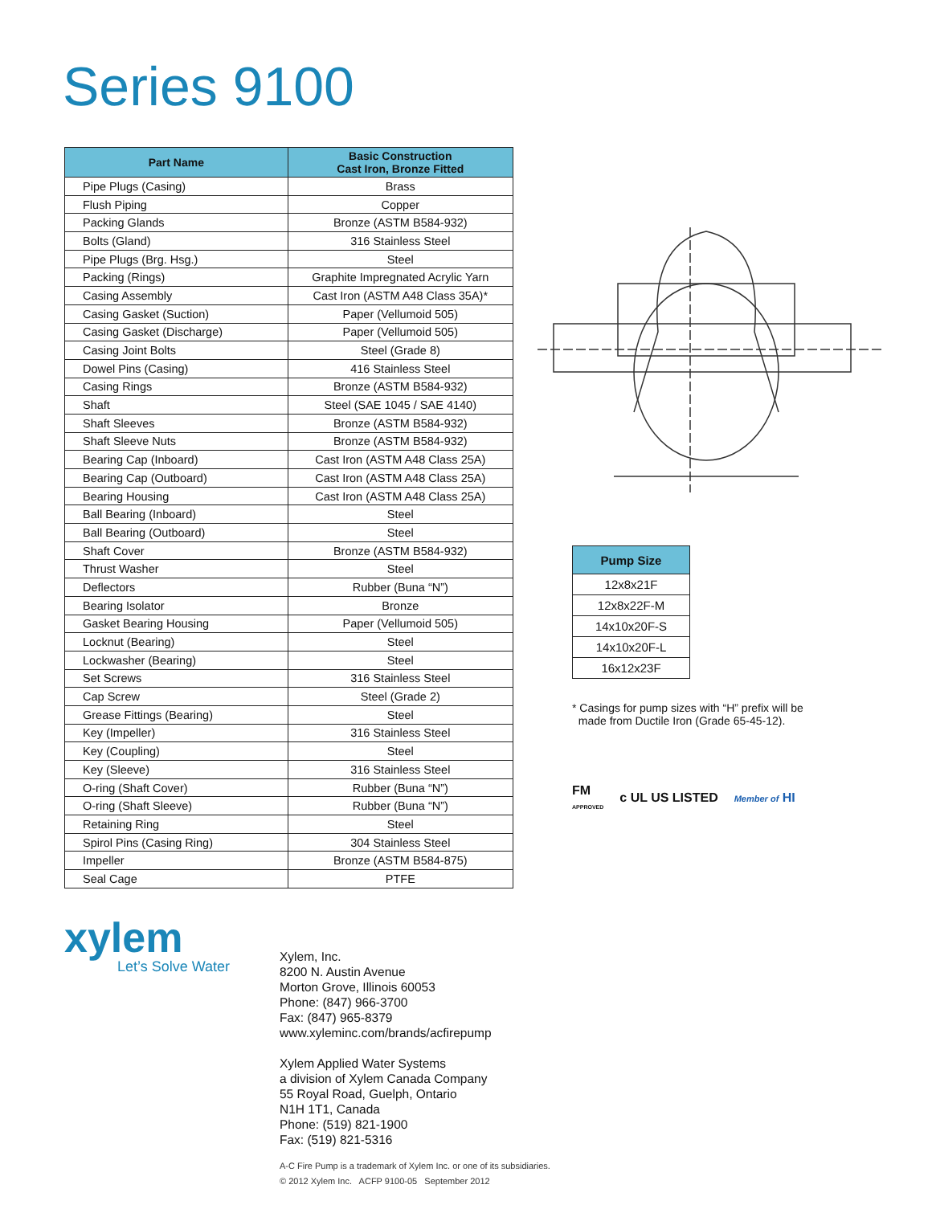Series 9100
| Part Name | Basic Construction Cast Iron, Bronze Fitted |
| --- | --- |
| Pipe Plugs (Casing) | Brass |
| Flush Piping | Copper |
| Packing Glands | Bronze (ASTM B584-932) |
| Bolts (Gland) | 316 Stainless Steel |
| Pipe Plugs (Brg. Hsg.) | Steel |
| Packing (Rings) | Graphite Impregnated Acrylic Yarn |
| Casing Assembly | Cast Iron (ASTM A48 Class 35A)* |
| Casing Gasket (Suction) | Paper (Vellumoid 505) |
| Casing Gasket (Discharge) | Paper (Vellumoid 505) |
| Casing Joint Bolts | Steel (Grade 8) |
| Dowel Pins (Casing) | 416 Stainless Steel |
| Casing Rings | Bronze (ASTM B584-932) |
| Shaft | Steel (SAE 1045 / SAE 4140) |
| Shaft Sleeves | Bronze (ASTM B584-932) |
| Shaft Sleeve Nuts | Bronze (ASTM B584-932) |
| Bearing Cap (Inboard) | Cast Iron (ASTM A48 Class 25A) |
| Bearing Cap (Outboard) | Cast Iron (ASTM A48 Class 25A) |
| Bearing Housing | Cast Iron (ASTM A48 Class 25A) |
| Ball Bearing (Inboard) | Steel |
| Ball Bearing (Outboard) | Steel |
| Shaft Cover | Bronze (ASTM B584-932) |
| Thrust Washer | Steel |
| Deflectors | Rubber (Buna “N”) |
| Bearing Isolator | Bronze |
| Gasket Bearing Housing | Paper (Vellumoid 505) |
| Locknut (Bearing) | Steel |
| Lockwasher (Bearing) | Steel |
| Set Screws | 316 Stainless Steel |
| Cap Screw | Steel (Grade 2) |
| Grease Fittings (Bearing) | Steel |
| Key (Impeller) | 316 Stainless Steel |
| Key (Coupling) | Steel |
| Key (Sleeve) | 316 Stainless Steel |
| O-ring (Shaft Cover) | Rubber (Buna “N”) |
| O-ring (Shaft Sleeve) | Rubber (Buna “N”) |
| Retaining Ring | Steel |
| Spirol Pins (Casing Ring) | 304 Stainless Steel |
| Impeller | Bronze (ASTM B584-875) |
| Seal Cage | PTFE |
| Pump Size |
| --- |
| 12x8x21F |
| 12x8x22F-M |
| 14x10x20F-S |
| 14x10x20F-L |
| 16x12x23F |
* Casings for pump sizes with “H” prefix will be
made from Ductile Iron (Grade 65-45-12).
FM
APPROVED c UL US LISTED Member of HI
xylem
Let’s Solve Water
Xylem, Inc.
8200 N. Austin Avenue
Morton Grove, Illinois 60053
Phone: (847) 966-3700
Fax: (847) 965-8379
www.xyleminc.com/brands/acfirepump
Xylem Applied Water Systems
a division of Xylem Canada Company
55 Royal Road, Guelph, Ontario
N1H 1T1, Canada
Phone: (519) 821-1900
Fax: (519) 821-5316
A-C Fire Pump is a trademark of Xylem Inc. or one of its subsidiaries.
© 2012 Xylem Inc. ACFP 9100-05 September 2012